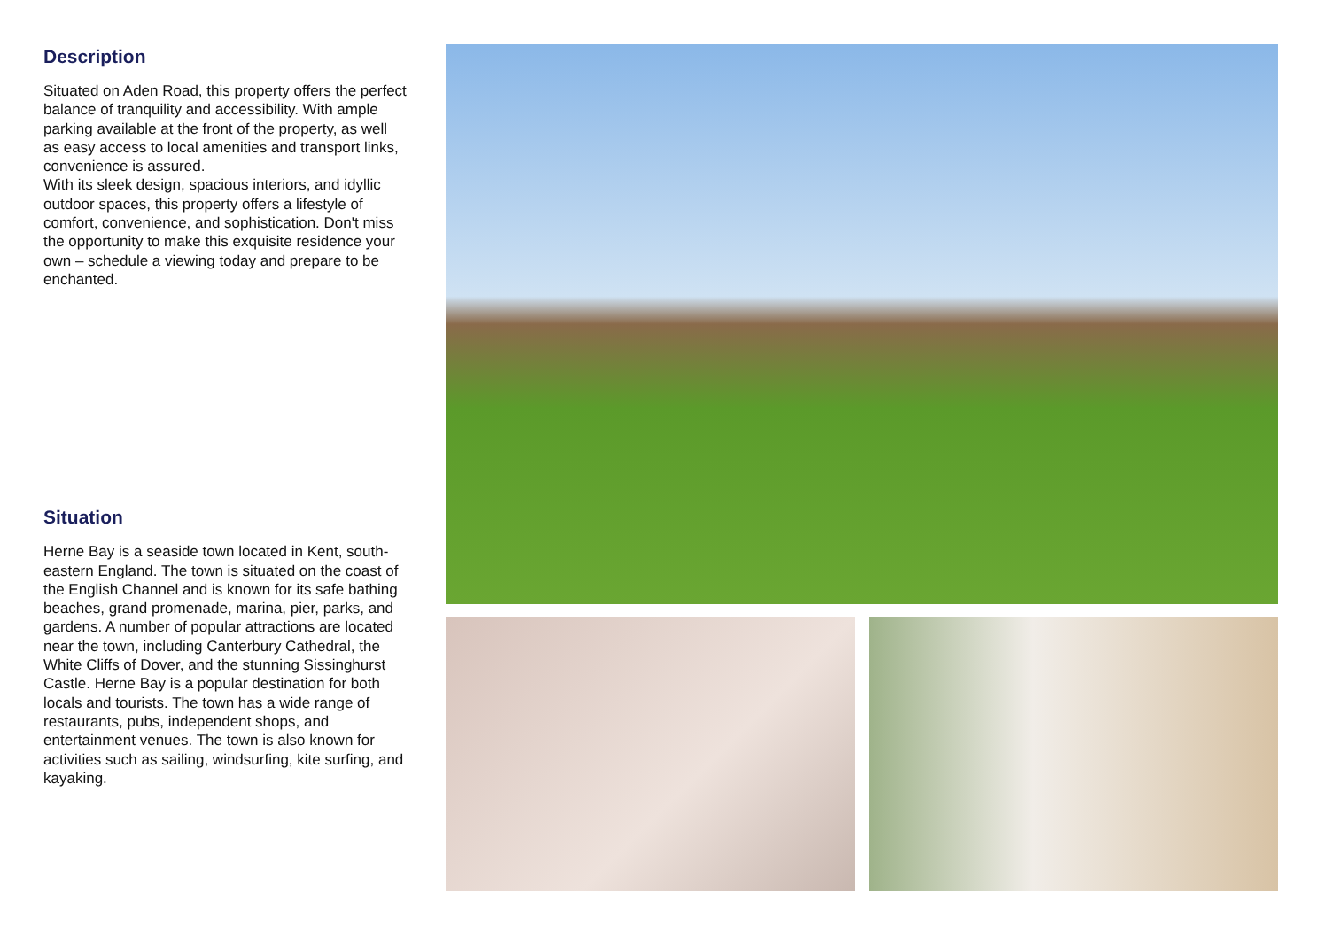Description
Situated on Aden Road, this property offers the perfect balance of tranquility and accessibility. With ample parking available at the front of the property, as well as easy access to local amenities and transport links, convenience is assured.
With its sleek design, spacious interiors, and idyllic outdoor spaces, this property offers a lifestyle of comfort, convenience, and sophistication. Don't miss the opportunity to make this exquisite residence your own – schedule a viewing today and prepare to be enchanted.
Situation
Herne Bay is a seaside town located in Kent, south-eastern England. The town is situated on the coast of the English Channel and is known for its safe bathing beaches, grand promenade, marina, pier, parks, and gardens. A number of popular attractions are located near the town, including Canterbury Cathedral, the White Cliffs of Dover, and the stunning Sissinghurst Castle. Herne Bay is a popular destination for both locals and tourists. The town has a wide range of restaurants, pubs, independent shops, and entertainment venues. The town is also known for activities such as sailing, windsurfing, kite surfing, and kayaking.